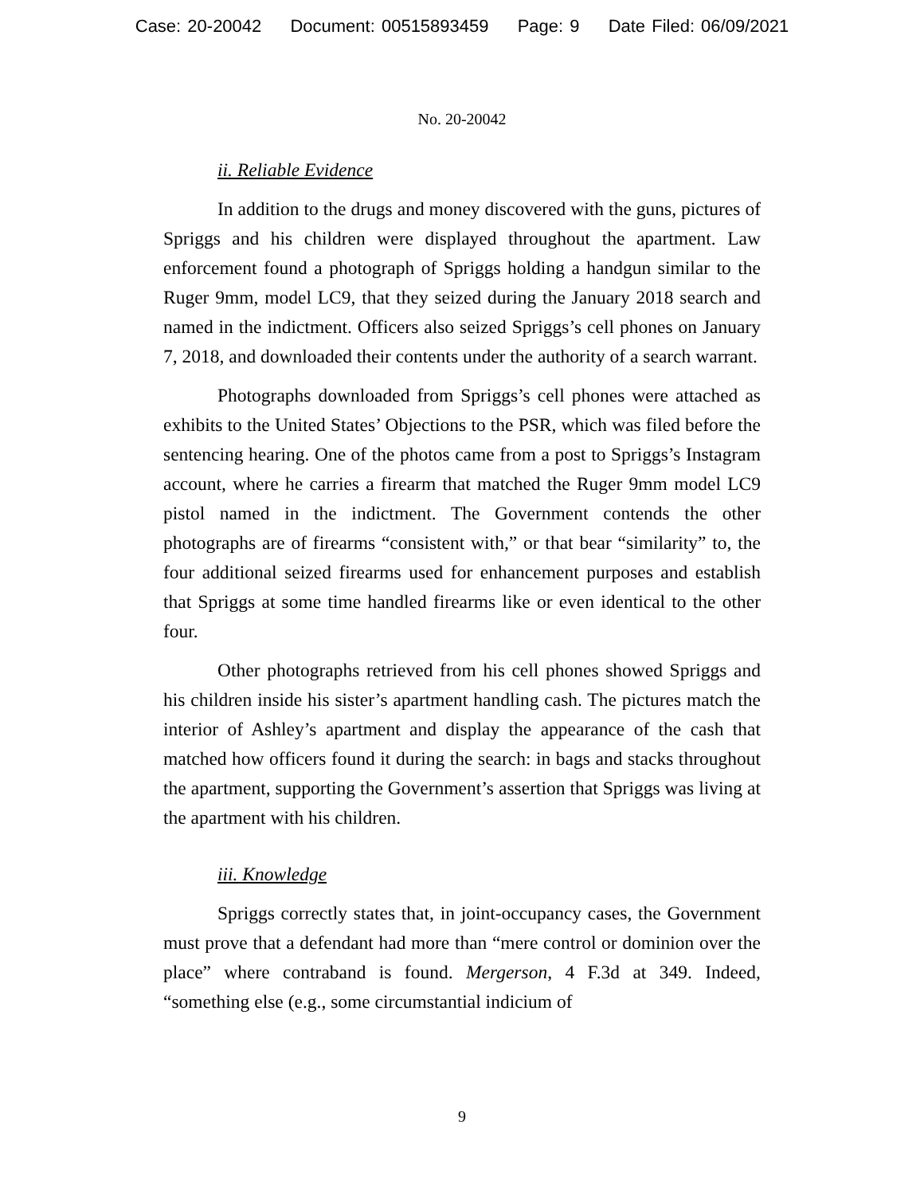Case: 20-20042 Document: 00515893459 Page: 9 Date Filed: 06/09/2021
No. 20-20042
ii. Reliable Evidence
In addition to the drugs and money discovered with the guns, pictures of Spriggs and his children were displayed throughout the apartment. Law enforcement found a photograph of Spriggs holding a handgun similar to the Ruger 9mm, model LC9, that they seized during the January 2018 search and named in the indictment. Officers also seized Spriggs’s cell phones on January 7, 2018, and downloaded their contents under the authority of a search warrant.
Photographs downloaded from Spriggs’s cell phones were attached as exhibits to the United States’ Objections to the PSR, which was filed before the sentencing hearing. One of the photos came from a post to Spriggs’s Instagram account, where he carries a firearm that matched the Ruger 9mm model LC9 pistol named in the indictment. The Government contends the other photographs are of firearms “consistent with,” or that bear “similarity” to, the four additional seized firearms used for enhancement purposes and establish that Spriggs at some time handled firearms like or even identical to the other four.
Other photographs retrieved from his cell phones showed Spriggs and his children inside his sister’s apartment handling cash. The pictures match the interior of Ashley’s apartment and display the appearance of the cash that matched how officers found it during the search: in bags and stacks throughout the apartment, supporting the Government’s assertion that Spriggs was living at the apartment with his children.
iii. Knowledge
Spriggs correctly states that, in joint-occupancy cases, the Government must prove that a defendant had more than “mere control or dominion over the place” where contraband is found. Mergerson, 4 F.3d at 349. Indeed, “something else (e.g., some circumstantial indicium of
9